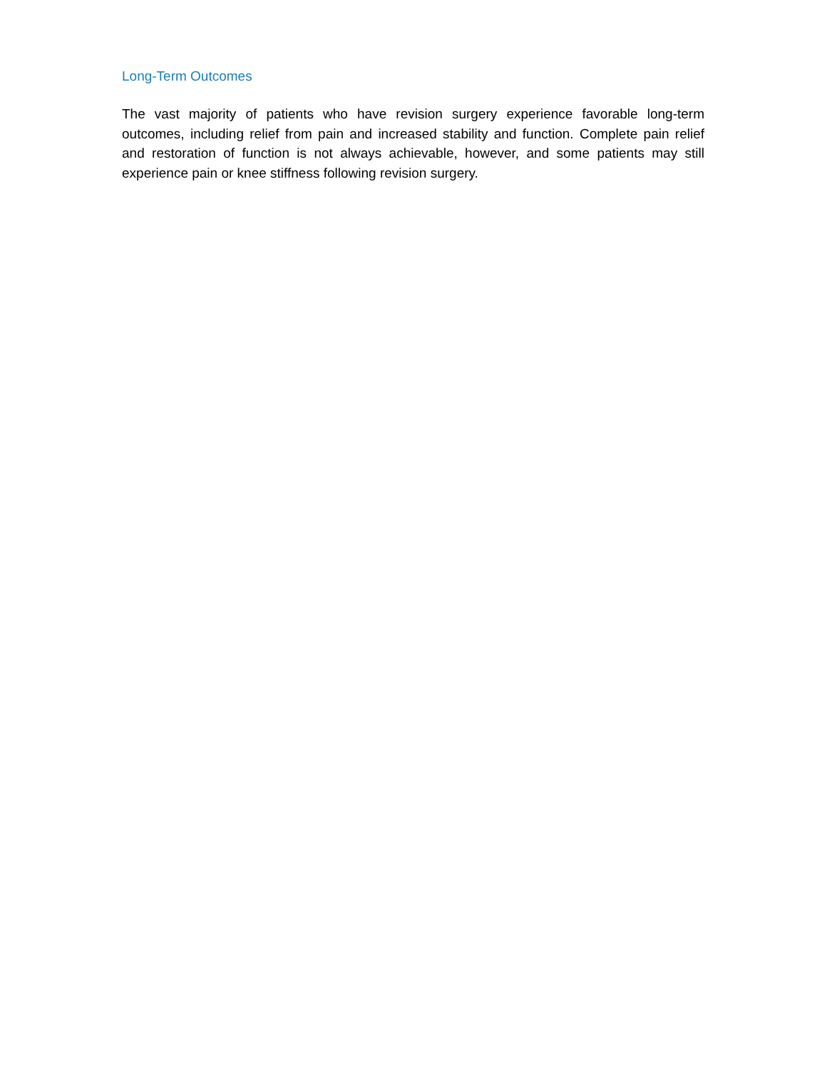Long-Term Outcomes
The vast majority of patients who have revision surgery experience favorable long-term outcomes, including relief from pain and increased stability and function. Complete pain relief and restoration of function is not always achievable, however, and some patients may still experience pain or knee stiffness following revision surgery.